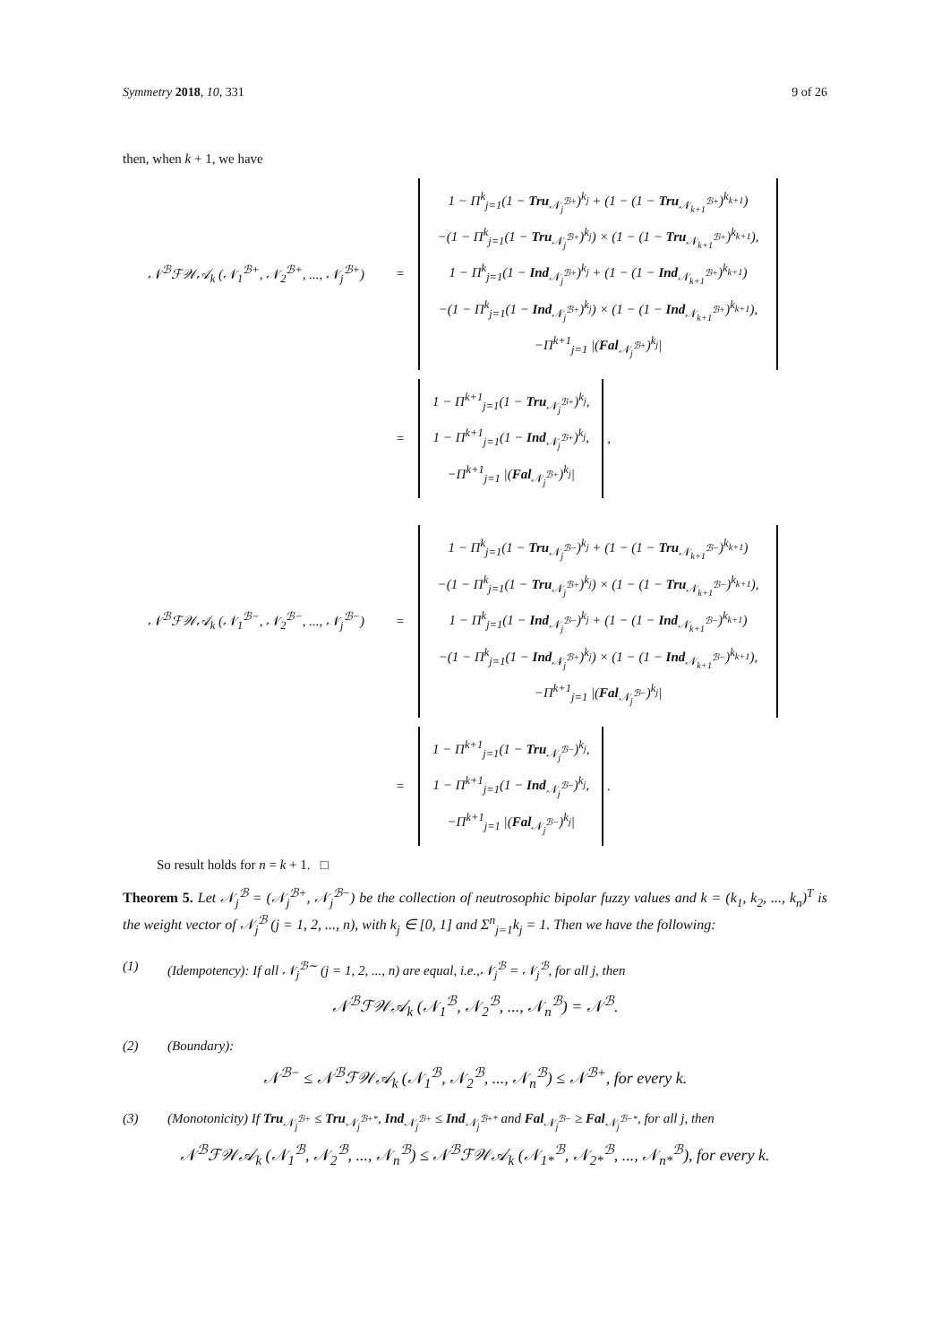Symmetry 2018, 10, 331 9 of 26
then, when k + 1, we have
𝒩<sup>ℬ</sup>ℱ𝒲𝒜<sub>k</sub> (𝒩<sub>1</sub><sup>ℬ+</sup>, 𝒩<sub>2</sub><sup>ℬ+</sup>, ..., 𝒩<sub>j</sub><sup>ℬ+</sup>) =
1 − Π<sup>k</sup><sub>j=1</sub>(1 − Tru<sub>𝒩<sub>j</sub><sup>ℬ+</sup></sub>)<sup>k<sub>j</sub></sup> + (1 − (1 − Tru<sub>𝒩<sub>k+1</sub><sup>ℬ+</sup></sub>)<sup>k<sub>k+1</sub></sup>)
−(1 − Π<sup>k</sup><sub>j=1</sub>(1 − Tru<sub>𝒩<sub>j</sub><sup>ℬ+</sup></sub>)<sup>k<sub>j</sub></sup>) × (1 − (1 − Tru<sub>𝒩<sub>k+1</sub><sup>ℬ+</sup></sub>)<sup>k<sub>k+1</sub></sup>),
1 − Π<sup>k</sup><sub>j=1</sub>(1 − Ind<sub>𝒩<sub>j</sub><sup>ℬ+</sup></sub>)<sup>k<sub>j</sub></sup> + (1 − (1 − Ind<sub>𝒩<sub>k+1</sub><sup>ℬ+</sup></sub>)<sup>k<sub>k+1</sub></sup>)
−(1 − Π<sup>k</sup><sub>j=1</sub>(1 − Ind<sub>𝒩<sub>j</sub><sup>ℬ+</sup></sub>)<sup>k<sub>j</sub></sup>) × (1 − (1 − Ind<sub>𝒩<sub>k+1</sub><sup>ℬ+</sup></sub>)<sup>k<sub>k+1</sub></sup>),
−Π<sup>k+1</sup><sub>j=1</sub> |(Fal<sub>𝒩<sub>j</sub><sup>ℬ+</sup></sub>)<sup>k<sub>j</sub></sup>|
=
1 − Π<sup>k+1</sup><sub>j=1</sub>(1 − Tru<sub>𝒩<sub>j</sub><sup>ℬ+</sup></sub>)<sup>k<sub>j</sub></sup>,
1 − Π<sup>k+1</sup><sub>j=1</sub>(1 − Ind<sub>𝒩<sub>j</sub><sup>ℬ+</sup></sub>)<sup>k<sub>j</sub></sup>,
−Π<sup>k+1</sup><sub>j=1</sub> |(Fal<sub>𝒩<sub>j</sub><sup>ℬ+</sup></sub>)<sup>k<sub>j</sub></sup>|
,
𝒩<sup>ℬ</sup>ℱ𝒲𝒜<sub>k</sub> (𝒩<sub>1</sub><sup>ℬ−</sup>, 𝒩<sub>2</sub><sup>ℬ−</sup>, ..., 𝒩<sub>j</sub><sup>ℬ−</sup>) =
1 − Π<sup>k</sup><sub>j=1</sub>(1 − Tru<sub>𝒩<sub>j</sub><sup>ℬ−</sup></sub>)<sup>k<sub>j</sub></sup> + (1 − (1 − Tru<sub>𝒩<sub>k+1</sub><sup>ℬ−</sup></sub>)<sup>k<sub>k+1</sub></sup>)
−(1 − Π<sup>k</sup><sub>j=1</sub>(1 − Tru<sub>𝒩<sub>j</sub><sup>ℬ+</sup></sub>)<sup>k<sub>j</sub></sup>) × (1 − (1 − Tru<sub>𝒩<sub>k+1</sub><sup>ℬ−</sup></sub>)<sup>k<sub>k+1</sub></sup>),
1 − Π<sup>k</sup><sub>j=1</sub>(1 − Ind<sub>𝒩<sub>j</sub><sup>ℬ−</sup></sub>)<sup>k<sub>j</sub></sup> + (1 − (1 − Ind<sub>𝒩<sub>k+1</sub><sup>ℬ−</sup></sub>)<sup>k<sub>k+1</sub></sup>)
−(1 − Π<sup>k</sup><sub>j=1</sub>(1 − Ind<sub>𝒩<sub>j</sub><sup>ℬ+</sup></sub>)<sup>k<sub>j</sub></sup>) × (1 − (1 − Ind<sub>𝒩<sub>k+1</sub><sup>ℬ−</sup></sub>)<sup>k<sub>k+1</sub></sup>),
−Π<sup>k+1</sup><sub>j=1</sub> |(Fal<sub>𝒩<sub>j</sub><sup>ℬ−</sup></sub>)<sup>k<sub>j</sub></sup>|
=
1 − Π<sup>k+1</sup><sub>j=1</sub>(1 − Tru<sub>𝒩<sub>j</sub><sup>ℬ−</sup></sub>)<sup>k<sub>j</sub></sup>,
1 − Π<sup>k+1</sup><sub>j=1</sub>(1 − Ind<sub>𝒩<sub>j</sub><sup>ℬ−</sup></sub>)<sup>k<sub>j</sub></sup>,
−Π<sup>k+1</sup><sub>j=1</sub> |(Fal<sub>𝒩<sub>j</sub><sup>ℬ−</sup></sub>)<sup>k<sub>j</sub></sup>|
.
So result holds for n = k + 1. □
Theorem 5. Let 𝒩<sub>j</sub><sup>ℬ</sup> = (𝒩<sub>j</sub><sup>ℬ+</sup>, 𝒩<sub>j</sub><sup>ℬ−</sup>) be the collection of neutrosophic bipolar fuzzy values and k = (k<sub>1</sub>, k<sub>2</sub>, ..., k<sub>n</sub>)<sup>T</sup> is the weight vector of 𝒩<sub>j</sub><sup>ℬ</sup> (j = 1, 2, ..., n), with k<sub>j</sub> ∈ [0, 1] and Σ<sup>n</sup><sub>j=1</sub>k<sub>j</sub> = 1. Then we have the following:
(1) (Idempotency): If all 𝒩<sub>j</sub><sup>ℬ∼</sup> (j = 1, 2, ..., n) are equal, i.e.,𝒩<sub>j</sub><sup>ℬ</sup> = 𝒩<sub>j</sub><sup>ℬ</sup>, for all j, then
𝒩<sup>ℬ</sup>ℱ𝒲𝒜<sub>k</sub> (𝒩<sub>1</sub><sup>ℬ</sup>, 𝒩<sub>2</sub><sup>ℬ</sup>, ..., 𝒩<sub>n</sub><sup>ℬ</sup>) = 𝒩<sup>ℬ</sup>.
(2) (Boundary):
𝒩<sup>ℬ−</sup> ≤ 𝒩<sup>ℬ</sup>ℱ𝒲𝒜<sub>k</sub> (𝒩<sub>1</sub><sup>ℬ</sup>, 𝒩<sub>2</sub><sup>ℬ</sup>, ..., 𝒩<sub>n</sub><sup>ℬ</sup>) ≤ 𝒩<sup>ℬ+</sup>, for every k.
(3) (Monotonicity) If Tru<sub>𝒩<sub>j</sub><sup>ℬ+</sup></sub> ≤ Tru<sub>𝒩<sub>j</sub><sup>ℬ+*</sup></sub>, Ind<sub>𝒩<sub>j</sub><sup>ℬ+</sup></sub> ≤ Ind<sub>𝒩<sub>j</sub><sup>ℬ+*</sup></sub> and Fal<sub>𝒩<sub>j</sub><sup>ℬ−</sup></sub> ≥ Fal<sub>𝒩<sub>j</sub><sup>ℬ−*</sup></sub>, for all j, then
𝒩<sup>ℬ</sup>ℱ𝒲𝒜<sub>k</sub> (𝒩<sub>1</sub><sup>ℬ</sup>, 𝒩<sub>2</sub><sup>ℬ</sup>, ..., 𝒩<sub>n</sub><sup>ℬ</sup>) ≤ 𝒩<sup>ℬ</sup>ℱ𝒲𝒜<sub>k</sub> (𝒩<sub>1*</sub><sup>ℬ</sup>, 𝒩<sub>2*</sub><sup>ℬ</sup>, ..., 𝒩<sub>n*</sub><sup>ℬ</sup>), for every k.